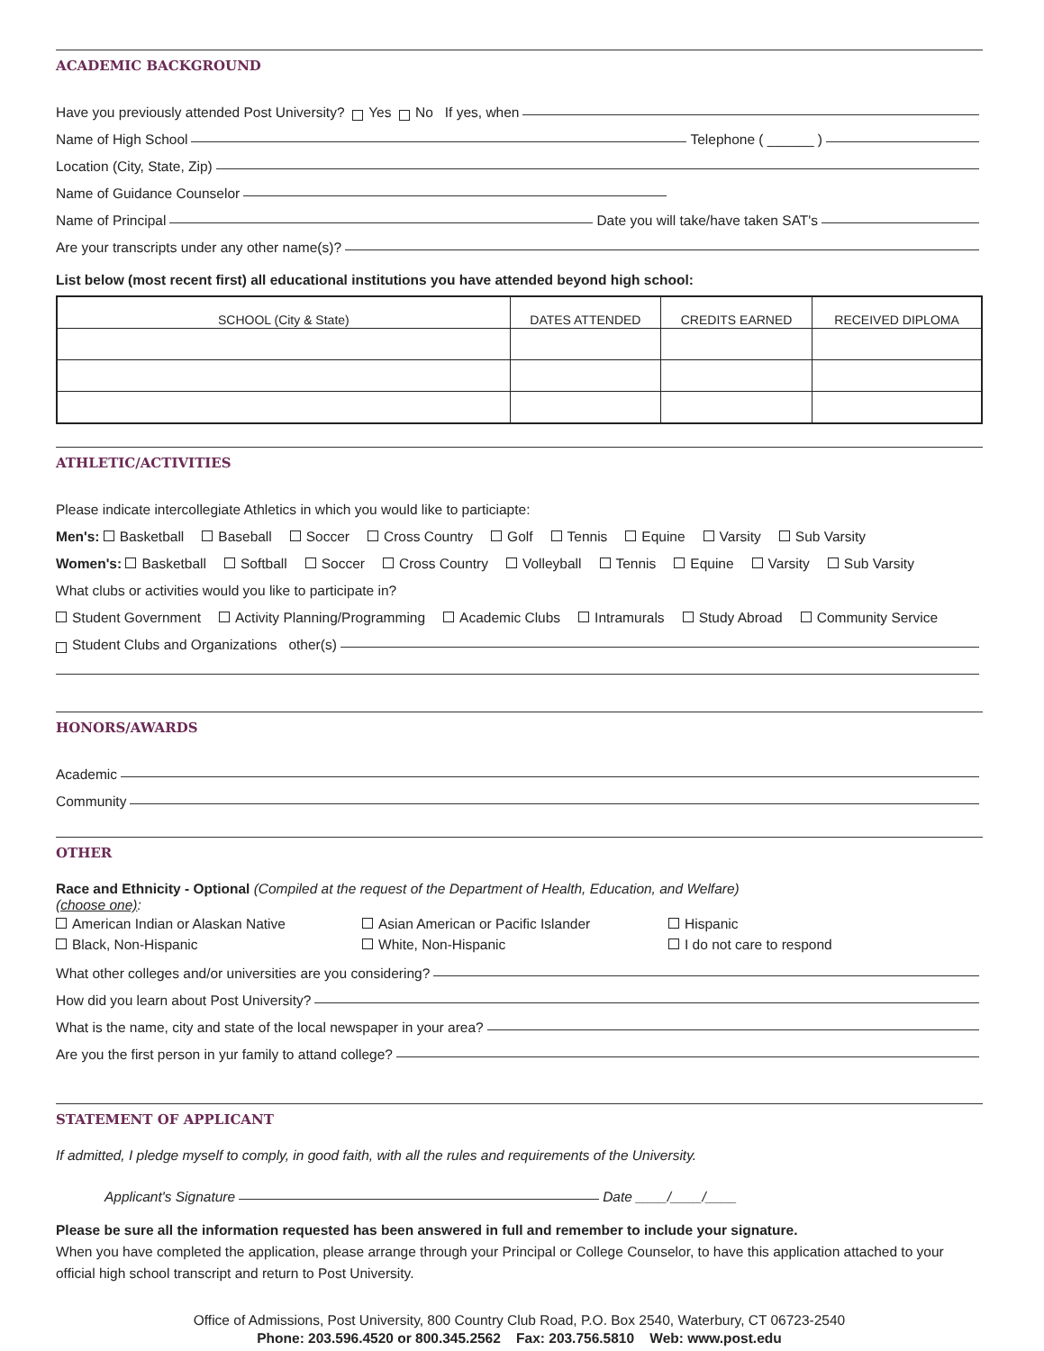ACADEMIC BACKGROUND
Have you previously attended Post University? Yes No If yes, when
Name of High School Telephone ( ______ )
Location (City, State, Zip)
Name of Guidance Counselor
Name of Principal Date you will take/have taken SAT's
Are your transcripts under any other name(s)?
List below (most recent first) all educational institutions you have attended beyond high school:
| SCHOOL (City & State) | DATES ATTENDED | CREDITS EARNED | RECEIVED DIPLOMA |
| --- | --- | --- | --- |
ATHLETIC/ACTIVITIES
Please indicate intercollegiate Athletics in which you would like to particiapte:
Men's: Basketball Baseball Soccer Cross Country Golf Tennis Equine Varsity Sub Varsity
Women's: Basketball Softball Soccer Cross Country Volleyball Tennis Equine Varsity Sub Varsity
What clubs or activities would you like to participate in?
Student Government Activity Planning/Programming Academic Clubs Intramurals Study Abroad Community Service
Student Clubs and Organizations other(s)
HONORS/AWARDS
Academic
Community
OTHER
Race and Ethnicity - Optional (Compiled at the request of the Department of Health, Education, and Welfare)
(choose one):
American Indian or Alaskan Native
Asian American or Pacific Islander
Hispanic
Black, Non-Hispanic
White, Non-Hispanic
I do not care to respond
What other colleges and/or universities are you considering?
How did you learn about Post University?
What is the name, city and state of the local newspaper in your area?
Are you the first person in yur family to attand college?
STATEMENT OF APPLICANT
If admitted, I pledge myself to comply, in good faith, with all the rules and requirements of the University.
Applicant's Signature Date ____/____/____
Please be sure all the information requested has been answered in full and remember to include your signature.
When you have completed the application, please arrange through your Principal or College Counselor, to have this application attached to your official high school transcript and return to Post University.
Office of Admissions, Post University, 800 Country Club Road, P.O. Box 2540, Waterbury, CT 06723-2540
Phone: 203.596.4520 or 800.345.2562 Fax: 203.756.5810 Web: www.post.edu